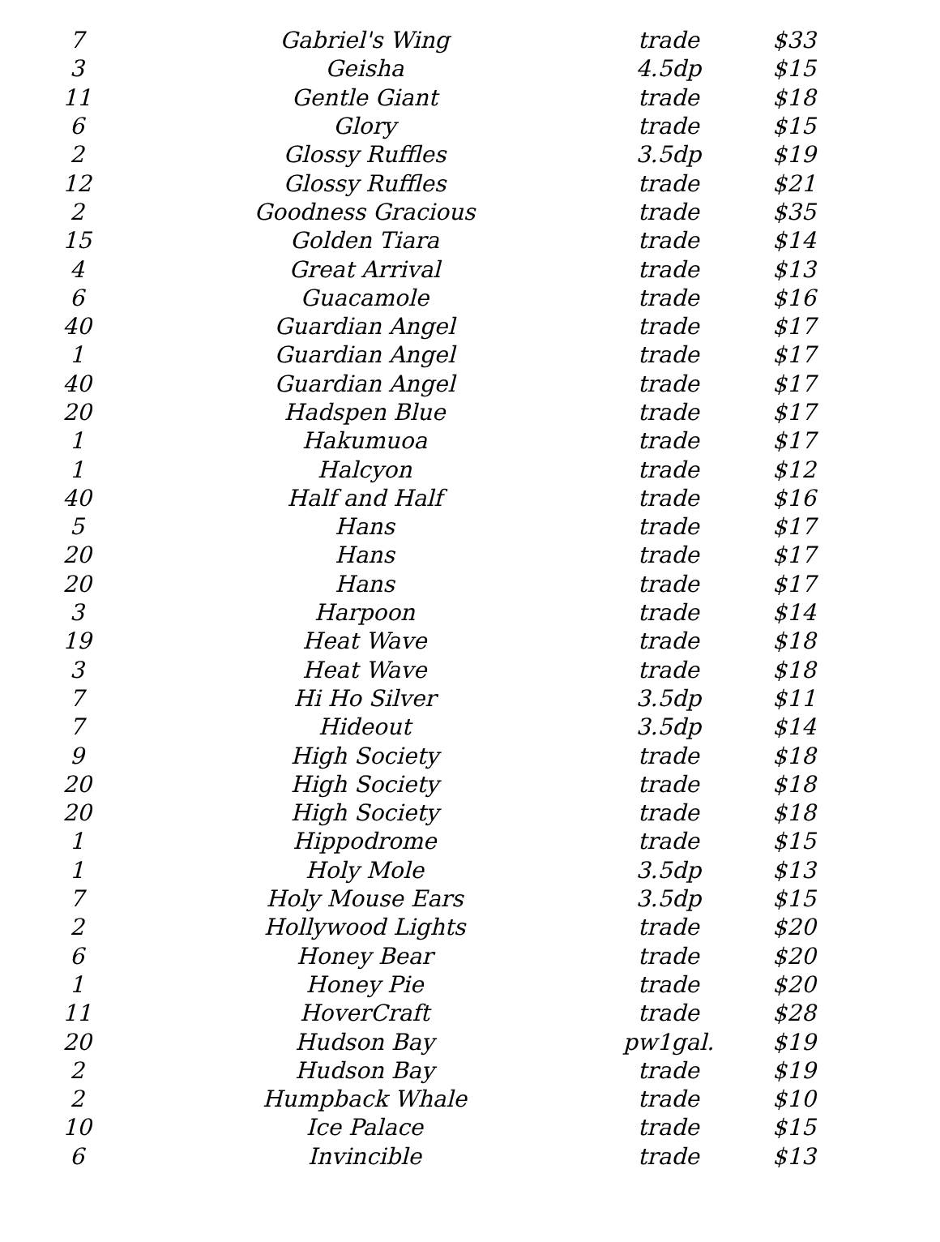| 7 | Gabriel's Wing | trade | $33 |
| 3 | Geisha | 4.5dp | $15 |
| 11 | Gentle Giant | trade | $18 |
| 6 | Glory | trade | $15 |
| 2 | Glossy Ruffles | 3.5dp | $19 |
| 12 | Glossy Ruffles | trade | $21 |
| 2 | Goodness Gracious | trade | $35 |
| 15 | Golden Tiara | trade | $14 |
| 4 | Great Arrival | trade | $13 |
| 6 | Guacamole | trade | $16 |
| 40 | Guardian Angel | trade | $17 |
| 1 | Guardian Angel | trade | $17 |
| 40 | Guardian Angel | trade | $17 |
| 20 | Hadspen Blue | trade | $17 |
| 1 | Hakumuoa | trade | $17 |
| 1 | Halcyon | trade | $12 |
| 40 | Half and Half | trade | $16 |
| 5 | Hans | trade | $17 |
| 20 | Hans | trade | $17 |
| 20 | Hans | trade | $17 |
| 3 | Harpoon | trade | $14 |
| 19 | Heat Wave | trade | $18 |
| 3 | Heat Wave | trade | $18 |
| 7 | Hi Ho Silver | 3.5dp | $11 |
| 7 | Hideout | 3.5dp | $14 |
| 9 | High Society | trade | $18 |
| 20 | High Society | trade | $18 |
| 20 | High Society | trade | $18 |
| 1 | Hippodrome | trade | $15 |
| 1 | Holy Mole | 3.5dp | $13 |
| 7 | Holy Mouse Ears | 3.5dp | $15 |
| 2 | Hollywood Lights | trade | $20 |
| 6 | Honey Bear | trade | $20 |
| 1 | Honey Pie | trade | $20 |
| 11 | HoverCraft | trade | $28 |
| 20 | Hudson Bay | pw1gal. | $19 |
| 2 | Hudson Bay | trade | $19 |
| 2 | Humpback Whale | trade | $10 |
| 10 | Ice Palace | trade | $15 |
| 6 | Invincible | trade | $13 |